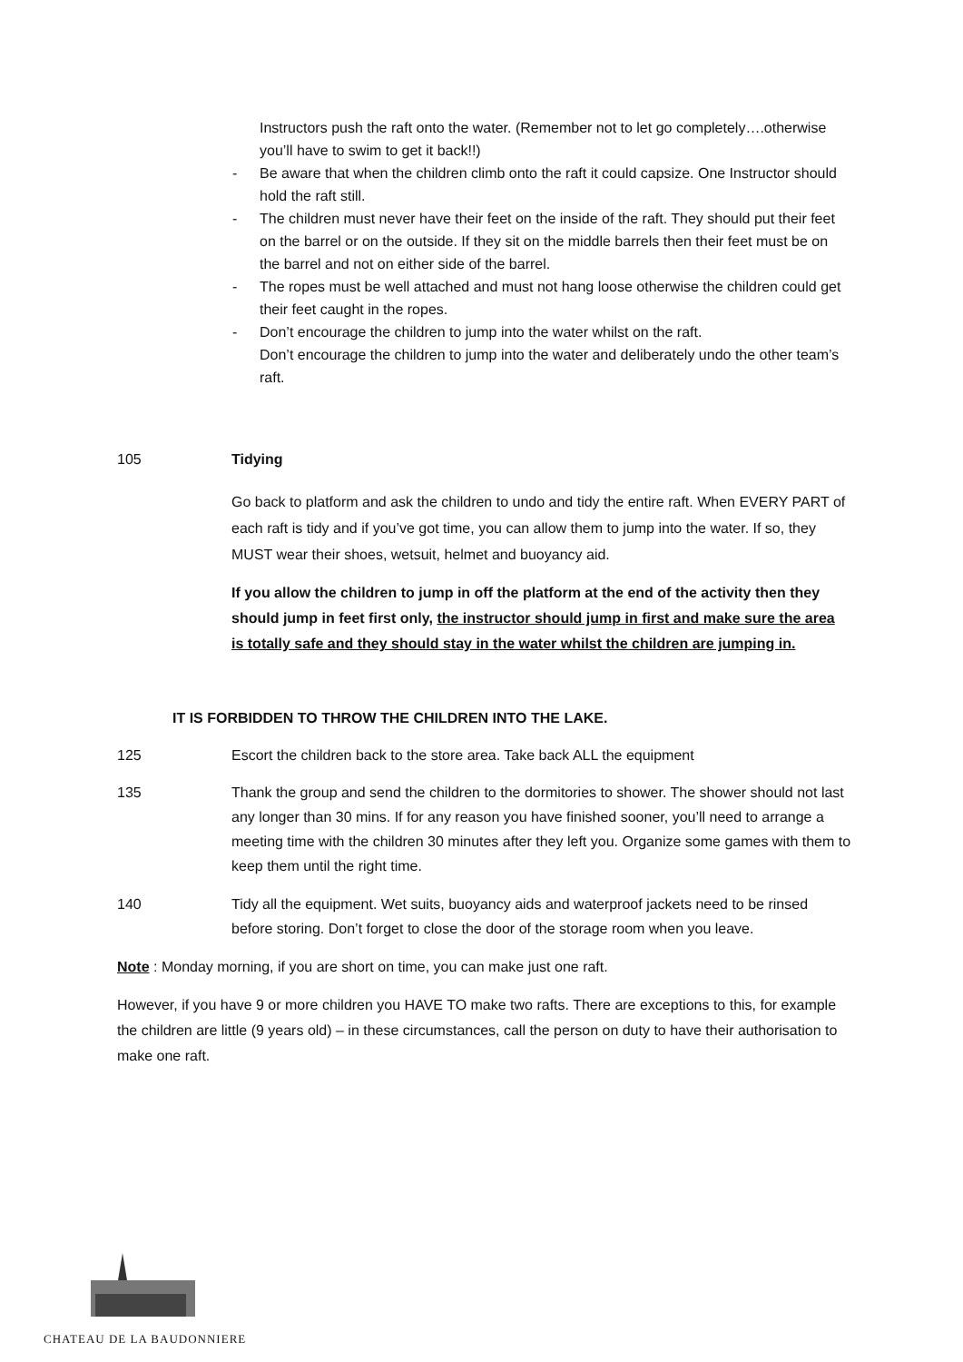Instructors push the raft onto the water. (Remember not to let go completely….otherwise you’ll have to swim to get it back!!)
- Be aware that when the children climb onto the raft it could capsize. One Instructor should hold the raft still.
- The children must never have their feet on the inside of the raft. They should put their feet on the barrel or on the outside. If they sit on the middle barrels then their feet must be on the barrel and not on either side of the barrel.
- The ropes must be well attached and must not hang loose otherwise the children could get their feet caught in the ropes.
- Don’t encourage the children to jump into the water whilst on the raft.
Don’t encourage the children to jump into the water and deliberately undo the other team’s raft.
105 Tidying
Go back to platform and ask the children to undo and tidy the entire raft. When EVERY PART of each raft is tidy and if you’ve got time, you can allow them to jump into the water. If so, they MUST wear their shoes, wetsuit, helmet and buoyancy aid.
If you allow the children to jump in off the platform at the end of the activity then they should jump in feet first only, the instructor should jump in first and make sure the area is totally safe and they should stay in the water whilst the children are jumping in.
IT IS FORBIDDEN TO THROW THE CHILDREN INTO THE LAKE.
125 Escort the children back to the store area. Take back ALL the equipment
135 Thank the group and send the children to the dormitories to shower. The shower should not last any longer than 30 mins. If for any reason you have finished sooner, you’ll need to arrange a meeting time with the children 30 minutes after they left you. Organize some games with them to keep them until the right time.
140 Tidy all the equipment. Wet suits, buoyancy aids and waterproof jackets need to be rinsed before storing. Don’t forget to close the door of the storage room when you leave.
Note : Monday morning, if you are short on time, you can make just one raft.
However, if you have 9 or more children you HAVE TO make two rafts. There are exceptions to this, for example the children are little (9 years old) – in these circumstances, call the person on duty to have their authorisation to make one raft.
CHATEAU DE LA BAUDONNIERE